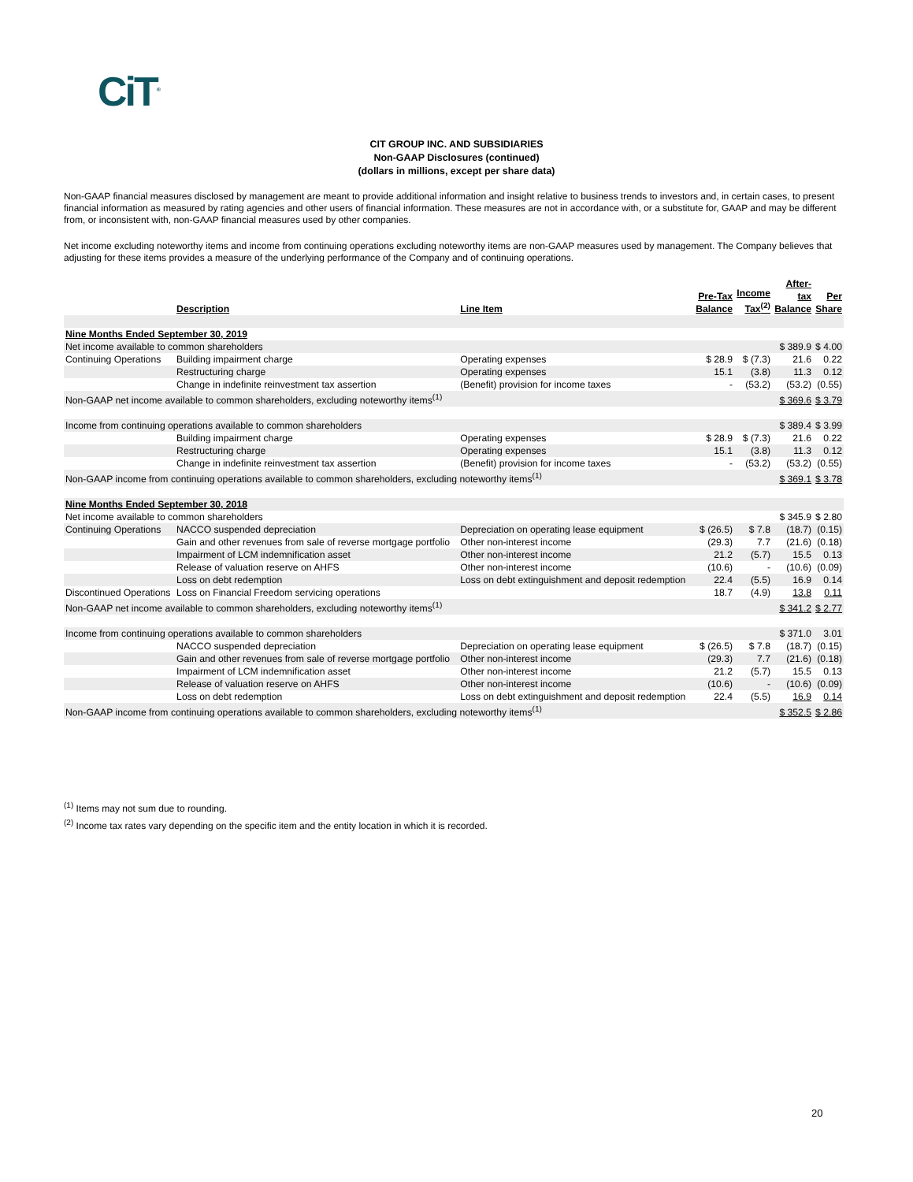CiT<sup>®</sup>
CIT GROUP INC. AND SUBSIDIARIES
Non-GAAP Disclosures (continued)
(dollars in millions, except per share data)
Non-GAAP financial measures disclosed by management are meant to provide additional information and insight relative to business trends to investors and, in certain cases, to present financial information as measured by rating agencies and other users of financial information. These measures are not in accordance with, or a substitute for, GAAP and may be different from, or inconsistent with, non-GAAP financial measures used by other companies.
Net income excluding noteworthy items and income from continuing operations excluding noteworthy items are non-GAAP measures used by management. The Company believes that adjusting for these items provides a measure of the underlying performance of the Company and of continuing operations.
| | Description | Line Item | Pre-Tax Balance | Income Tax<sup>(2)</sup> | After- tax Balance | Per Share |
| --- | --- | --- | --- | --- | --- | --- |
| Nine Months Ended September 30, 2019 | | | | | | |
| Net income available to common shareholders | | | | | $ 389.9 | $ 4.00 |
| Continuing Operations | Building impairment charge | Operating expenses | $ 28.9 | $ (7.3) | 21.6 | 0.22 |
| | Restructuring charge | Operating expenses | 15.1 | (3.8) | 11.3 | 0.12 |
| | Change in indefinite reinvestment tax assertion | (Benefit) provision for income taxes | - | (53.2) | (53.2) | (0.55) |
| Non-GAAP net income available to common shareholders, excluding noteworthy items<sup>(1)</sup> | | | | | $ 369.6 | $ 3.79 |
| Income from continuing operations available to common shareholders | | | | | $ 389.4 | $ 3.99 |
| | Building impairment charge | Operating expenses | $ 28.9 | $ (7.3) | 21.6 | 0.22 |
| | Restructuring charge | Operating expenses | 15.1 | (3.8) | 11.3 | 0.12 |
| | Change in indefinite reinvestment tax assertion | (Benefit) provision for income taxes | - | (53.2) | (53.2) | (0.55) |
| Non-GAAP income from continuing operations available to common shareholders, excluding noteworthy items<sup>(1)</sup> | | | | | $ 369.1 | $ 3.78 |
| Nine Months Ended September 30, 2018 | | | | | | |
| Net income available to common shareholders | | | | | $ 345.9 | $ 2.80 |
| Continuing Operations | NACCO suspended depreciation | Depreciation on operating lease equipment | $ (26.5) | $ 7.8 | (18.7) | (0.15) |
| | Gain and other revenues from sale of reverse mortgage portfolio | Other non-interest income | (29.3) | 7.7 | (21.6) | (0.18) |
| | Impairment of LCM indemnification asset | Other non-interest income | 21.2 | (5.7) | 15.5 | 0.13 |
| | Release of valuation reserve on AHFS | Other non-interest income | (10.6) | - | (10.6) | (0.09) |
| | Loss on debt redemption | Loss on debt extinguishment and deposit redemption | 22.4 | (5.5) | 16.9 | 0.14 |
| Discontinued Operations | Loss on Financial Freedom servicing operations | | 18.7 | (4.9) | 13.8 | 0.11 |
| Non-GAAP net income available to common shareholders, excluding noteworthy items<sup>(1)</sup> | | | | | $ 341.2 | $ 2.77 |
| Income from continuing operations available to common shareholders | | | | | $ 371.0 | 3.01 |
| | NACCO suspended depreciation | Depreciation on operating lease equipment | $ (26.5) | $ 7.8 | (18.7) | (0.15) |
| | Gain and other revenues from sale of reverse mortgage portfolio | Other non-interest income | (29.3) | 7.7 | (21.6) | (0.18) |
| | Impairment of LCM indemnification asset | Other non-interest income | 21.2 | (5.7) | 15.5 | 0.13 |
| | Release of valuation reserve on AHFS | Other non-interest income | (10.6) | - | (10.6) | (0.09) |
| | Loss on debt redemption | Loss on debt extinguishment and deposit redemption | 22.4 | (5.5) | 16.9 | 0.14 |
| Non-GAAP income from continuing operations available to common shareholders, excluding noteworthy items<sup>(1)</sup> | | | | | $ 352.5 | $ 2.86 |
<sup>(1)</sup> Items may not sum due to rounding.
<sup>(2)</sup> Income tax rates vary depending on the specific item and the entity location in which it is recorded.
20